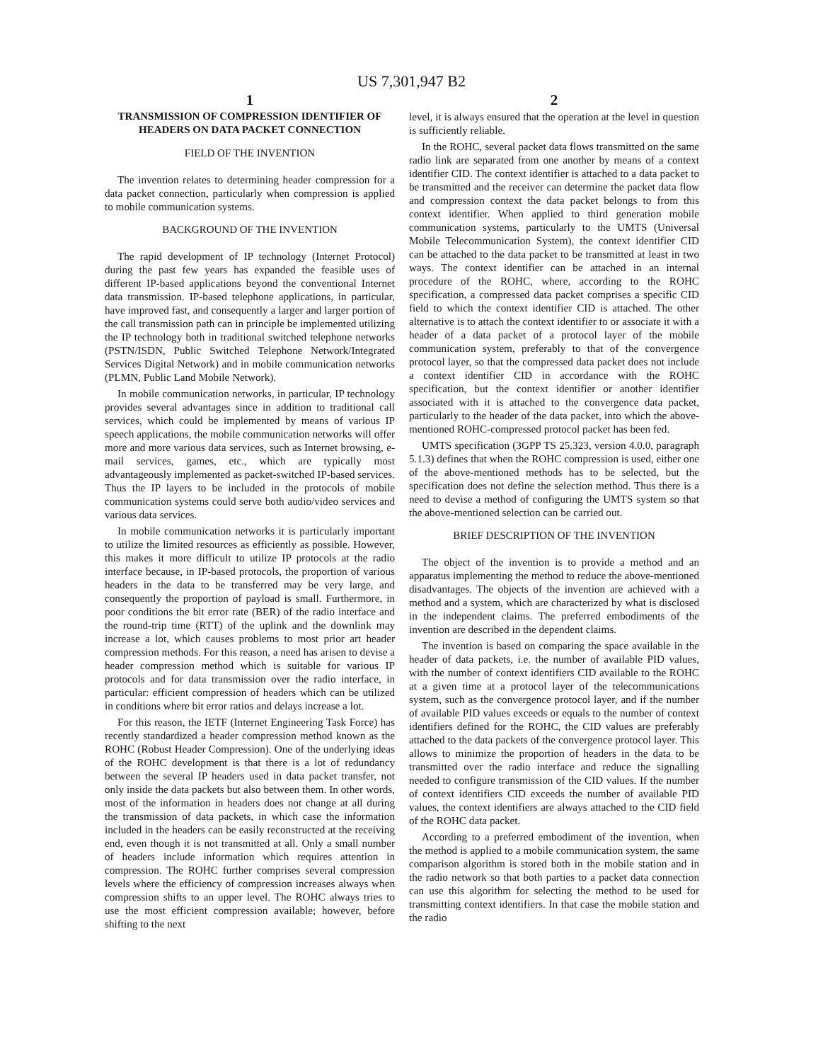US 7,301,947 B2
1
TRANSMISSION OF COMPRESSION IDENTIFIER OF HEADERS ON DATA PACKET CONNECTION
FIELD OF THE INVENTION
The invention relates to determining header compression for a data packet connection, particularly when compression is applied to mobile communication systems.
BACKGROUND OF THE INVENTION
The rapid development of IP technology (Internet Protocol) during the past few years has expanded the feasible uses of different IP-based applications beyond the conventional Internet data transmission. IP-based telephone applications, in particular, have improved fast, and consequently a larger and larger portion of the call transmission path can in principle be implemented utilizing the IP technology both in traditional switched telephone networks (PSTN/ISDN, Public Switched Telephone Network/Integrated Services Digital Network) and in mobile communication networks (PLMN, Public Land Mobile Network).
In mobile communication networks, in particular, IP technology provides several advantages since in addition to traditional call services, which could be implemented by means of various IP speech applications, the mobile communication networks will offer more and more various data services, such as Internet browsing, e-mail services, games, etc., which are typically most advantageously implemented as packet-switched IP-based services. Thus the IP layers to be included in the protocols of mobile communication systems could serve both audio/video services and various data services.
In mobile communication networks it is particularly important to utilize the limited resources as efficiently as possible. However, this makes it more difficult to utilize IP protocols at the radio interface because, in IP-based protocols, the proportion of various headers in the data to be transferred may be very large, and consequently the proportion of payload is small. Furthermore, in poor conditions the bit error rate (BER) of the radio interface and the round-trip time (RTT) of the uplink and the downlink may increase a lot, which causes problems to most prior art header compression methods. For this reason, a need has arisen to devise a header compression method which is suitable for various IP protocols and for data transmission over the radio interface, in particular: efficient compression of headers which can be utilized in conditions where bit error ratios and delays increase a lot.
For this reason, the IETF (Internet Engineering Task Force) has recently standardized a header compression method known as the ROHC (Robust Header Compression). One of the underlying ideas of the ROHC development is that there is a lot of redundancy between the several IP headers used in data packet transfer, not only inside the data packets but also between them. In other words, most of the information in headers does not change at all during the transmission of data packets, in which case the information included in the headers can be easily reconstructed at the receiving end, even though it is not transmitted at all. Only a small number of headers include information which requires attention in compression. The ROHC further comprises several compression levels where the efficiency of compression increases always when compression shifts to an upper level. The ROHC always tries to use the most efficient compression available; however, before shifting to the next
2
level, it is always ensured that the operation at the level in question is sufficiently reliable.
In the ROHC, several packet data flows transmitted on the same radio link are separated from one another by means of a context identifier CID. The context identifier is attached to a data packet to be transmitted and the receiver can determine the packet data flow and compression context the data packet belongs to from this context identifier. When applied to third generation mobile communication systems, particularly to the UMTS (Universal Mobile Telecommunication System), the context identifier CID can be attached to the data packet to be transmitted at least in two ways. The context identifier can be attached in an internal procedure of the ROHC, where, according to the ROHC specification, a compressed data packet comprises a specific CID field to which the context identifier CID is attached. The other alternative is to attach the context identifier to or associate it with a header of a data packet of a protocol layer of the mobile communication system, preferably to that of the convergence protocol layer, so that the compressed data packet does not include a context identifier CID in accordance with the ROHC specification, but the context identifier or another identifier associated with it is attached to the convergence data packet, particularly to the header of the data packet, into which the above-mentioned ROHC-compressed protocol packet has been fed.
UMTS specification (3GPP TS 25.323, version 4.0.0, paragraph 5.1.3) defines that when the ROHC compression is used, either one of the above-mentioned methods has to be selected, but the specification does not define the selection method. Thus there is a need to devise a method of configuring the UMTS system so that the above-mentioned selection can be carried out.
BRIEF DESCRIPTION OF THE INVENTION
The object of the invention is to provide a method and an apparatus implementing the method to reduce the above-mentioned disadvantages. The objects of the invention are achieved with a method and a system, which are characterized by what is disclosed in the independent claims. The preferred embodiments of the invention are described in the dependent claims.
The invention is based on comparing the space available in the header of data packets, i.e. the number of available PID values, with the number of context identifiers CID available to the ROHC at a given time at a protocol layer of the telecommunications system, such as the convergence protocol layer, and if the number of available PID values exceeds or equals to the number of context identifiers defined for the ROHC, the CID values are preferably attached to the data packets of the convergence protocol layer. This allows to minimize the proportion of headers in the data to be transmitted over the radio interface and reduce the signalling needed to configure transmission of the CID values. If the number of context identifiers CID exceeds the number of available PID values, the context identifiers are always attached to the CID field of the ROHC data packet.
According to a preferred embodiment of the invention, when the method is applied to a mobile communication system, the same comparison algorithm is stored both in the mobile station and in the radio network so that both parties to a packet data connection can use this algorithm for selecting the method to be used for transmitting context identifiers. In that case the mobile station and the radio